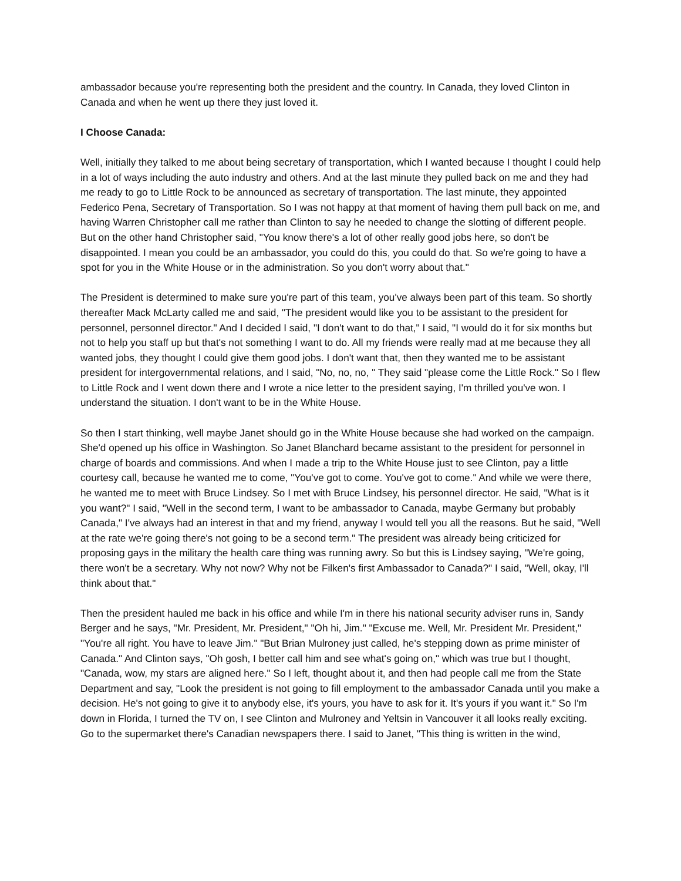ambassador because you're representing both the president and the country. In Canada, they loved Clinton in Canada and when he went up there they just loved it.
I Choose Canada:
Well, initially they talked to me about being secretary of transportation, which I wanted because I thought I could help in a lot of ways including the auto industry and others. And at the last minute they pulled back on me and they had me ready to go to Little Rock to be announced as secretary of transportation. The last minute, they appointed Federico Pena, Secretary of Transportation. So I was not happy at that moment of having them pull back on me, and having Warren Christopher call me rather than Clinton to say he needed to change the slotting of different people. But on the other hand Christopher said, "You know there's a lot of other really good jobs here, so don't be disappointed. I mean you could be an ambassador, you could do this, you could do that. So we're going to have a spot for you in the White House or in the administration. So you don't worry about that."
The President is determined to make sure you're part of this team, you've always been part of this team. So shortly thereafter Mack McLarty called me and said, "The president would like you to be assistant to the president for personnel, personnel director." And I decided I said, "I don't want to do that," I said, "I would do it for six months but not to help you staff up but that's not something I want to do. All my friends were really mad at me because they all wanted jobs, they thought I could give them good jobs. I don't want that, then they wanted me to be assistant president for intergovernmental relations, and I said, "No, no, no, " They said "please come the Little Rock." So I flew to Little Rock and I went down there and I wrote a nice letter to the president saying, I'm thrilled you've won. I understand the situation. I don't want to be in the White House.
So then I start thinking, well maybe Janet should go in the White House because she had worked on the campaign. She'd opened up his office in Washington. So Janet Blanchard became assistant to the president for personnel in charge of boards and commissions. And when I made a trip to the White House just to see Clinton, pay a little courtesy call, because he wanted me to come, "You've got to come. You've got to come." And while we were there, he wanted me to meet with Bruce Lindsey. So I met with Bruce Lindsey, his personnel director. He said, "What is it you want?" I said, "Well in the second term, I want to be ambassador to Canada, maybe Germany but probably Canada," I've always had an interest in that and my friend, anyway I would tell you all the reasons. But he said, "Well at the rate we're going there's not going to be a second term." The president was already being criticized for proposing gays in the military the health care thing was running awry. So but this is Lindsey saying, "We're going, there won't be a secretary. Why not now? Why not be Filken's first Ambassador to Canada?" I said, "Well, okay, I'll think about that."
Then the president hauled me back in his office and while I'm in there his national security adviser runs in, Sandy Berger and he says, "Mr. President, Mr. President," "Oh hi, Jim." "Excuse me. Well, Mr. President Mr. President," "You're all right. You have to leave Jim." "But Brian Mulroney just called, he's stepping down as prime minister of Canada." And Clinton says, "Oh gosh, I better call him and see what's going on," which was true but I thought, "Canada, wow, my stars are aligned here." So I left, thought about it, and then had people call me from the State Department and say, "Look the president is not going to fill employment to the ambassador Canada until you make a decision. He's not going to give it to anybody else, it's yours, you have to ask for it. It's yours if you want it." So I'm down in Florida, I turned the TV on, I see Clinton and Mulroney and Yeltsin in Vancouver it all looks really exciting. Go to the supermarket there's Canadian newspapers there. I said to Janet, "This thing is written in the wind,